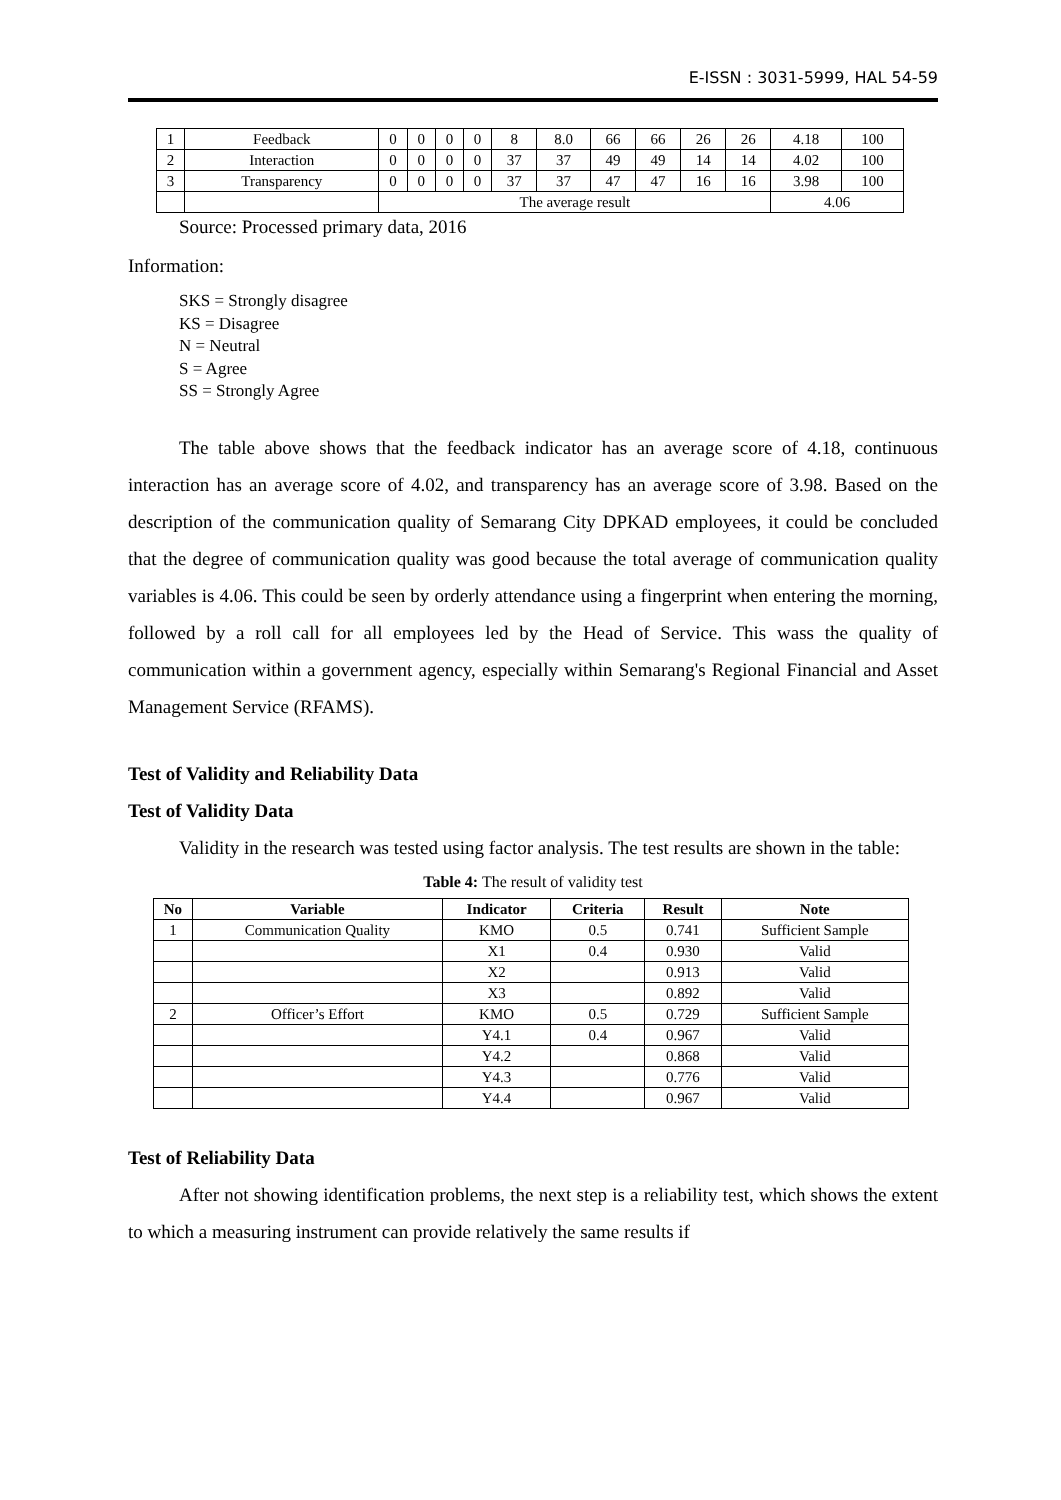E-ISSN : 3031-5999, HAL 54-59
| 1 | Feedback | 0 | 0 | 0 | 0 | 8 | 8.0 | 66 | 66 | 26 | 26 | 4.18 | 100 |
| 2 | Interaction | 0 | 0 | 0 | 0 | 37 | 37 | 49 | 49 | 14 | 14 | 4.02 | 100 |
| 3 | Transparency | 0 | 0 | 0 | 0 | 37 | 37 | 47 | 47 | 16 | 16 | 3.98 | 100 |
| | | The average result | | | | | | | | | | 4.06 | |
Source: Processed primary data, 2016
Information:
SKS = Strongly disagree
KS = Disagree
N = Neutral
S = Agree
SS = Strongly Agree
The table above shows that the feedback indicator has an average score of 4.18, continuous interaction has an average score of 4.02, and transparency has an average score of 3.98. Based on the description of the communication quality of Semarang City DPKAD employees, it could be concluded that the degree of communication quality was good because the total average of communication quality variables is 4.06. This could be seen by orderly attendance using a fingerprint when entering the morning, followed by a roll call for all employees led by the Head of Service. This wass the quality of communication within a government agency, especially within Semarang's Regional Financial and Asset Management Service (RFAMS).
Test of Validity and Reliability Data
Test of Validity Data
Validity in the research was tested using factor analysis. The test results are shown in the table:
Table 4: The result of validity test
| No | Variable | Indicator | Criteria | Result | Note |
| --- | --- | --- | --- | --- | --- |
| 1 | Communication Quality | KMO | 0.5 | 0.741 | Sufficient Sample |
| | | X1 | 0.4 | 0.930 | Valid |
| | | X2 | | 0.913 | Valid |
| | | X3 | | 0.892 | Valid |
| 2 | Officer’s Effort | KMO | 0.5 | 0.729 | Sufficient Sample |
| | | Y4.1 | 0.4 | 0.967 | Valid |
| | | Y4.2 | | 0.868 | Valid |
| | | Y4.3 | | 0.776 | Valid |
| | | Y4.4 | | 0.967 | Valid |
Test of Reliability Data
After not showing identification problems, the next step is a reliability test, which shows the extent to which a measuring instrument can provide relatively the same results if